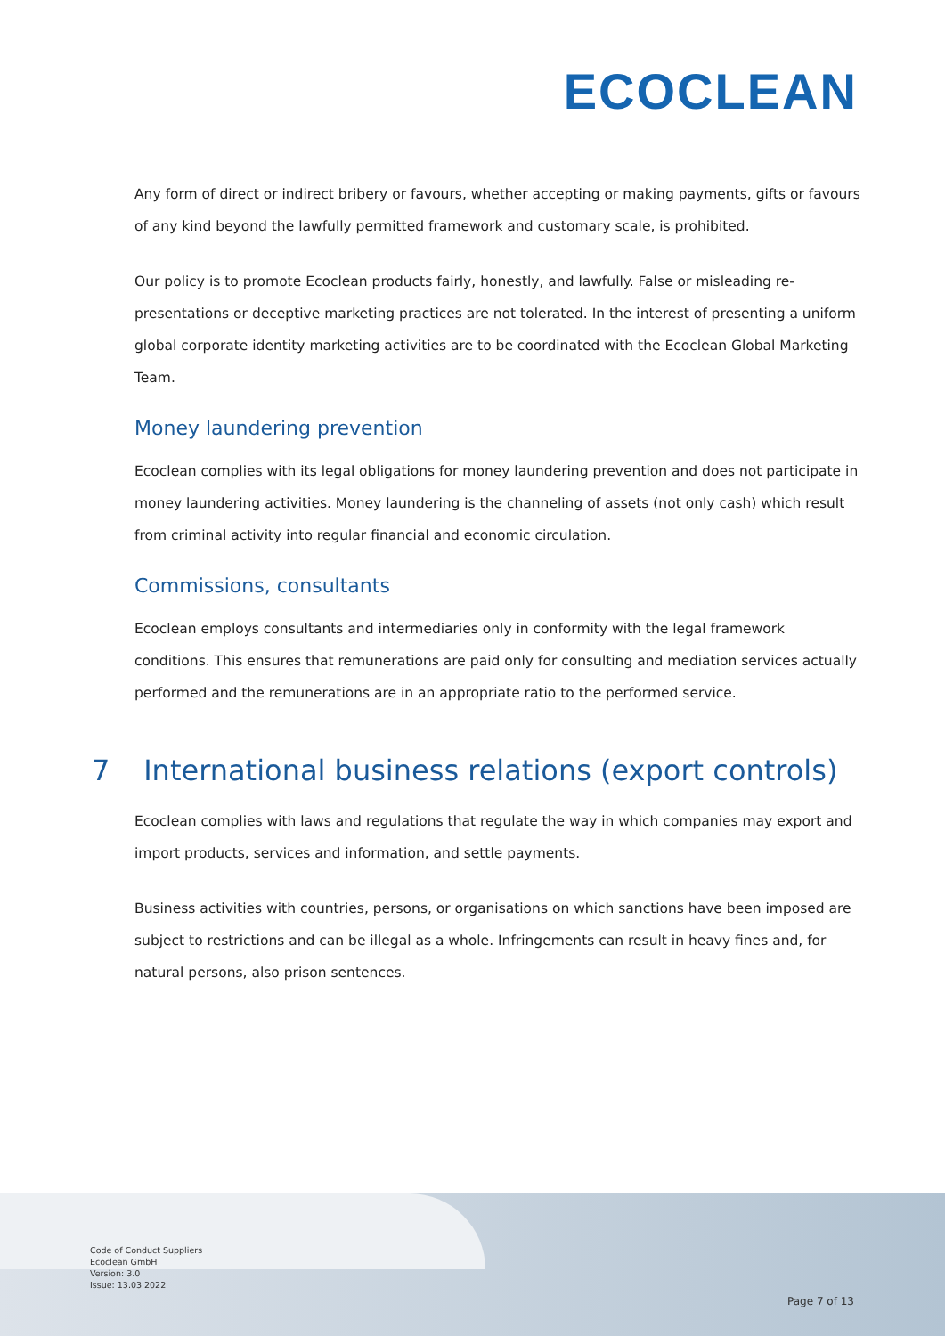ECOCLEAN
Any form of direct or indirect bribery or favours, whether accepting or making payments, gifts or favours of any kind beyond the lawfully permitted framework and customary scale, is prohibited.
Our policy is to promote Ecoclean products fairly, honestly, and lawfully. False or misleading re-presentations or deceptive marketing practices are not tolerated. In the interest of presenting a uniform global corporate identity marketing activities are to be coordinated with the Ecoclean Global Marketing Team.
Money laundering prevention
Ecoclean complies with its legal obligations for money laundering prevention and does not participate in money laundering activities. Money laundering is the channeling of assets (not only cash) which result from criminal activity into regular financial and economic circulation.
Commissions, consultants
Ecoclean employs consultants and intermediaries only in conformity with the legal framework conditions. This ensures that remunerations are paid only for consulting and mediation services actually performed and the remunerations are in an appropriate ratio to the performed service.
7 International business relations (export controls)
Ecoclean complies with laws and regulations that regulate the way in which companies may export and import products, services and information, and settle payments.
Business activities with countries, persons, or organisations on which sanctions have been imposed are subject to restrictions and can be illegal as a whole. Infringements can result in heavy fines and, for natural persons, also prison sentences.
Code of Conduct Suppliers
Ecoclean GmbH
Version: 3.0
Issue: 13.03.2022
Page 7 of 13